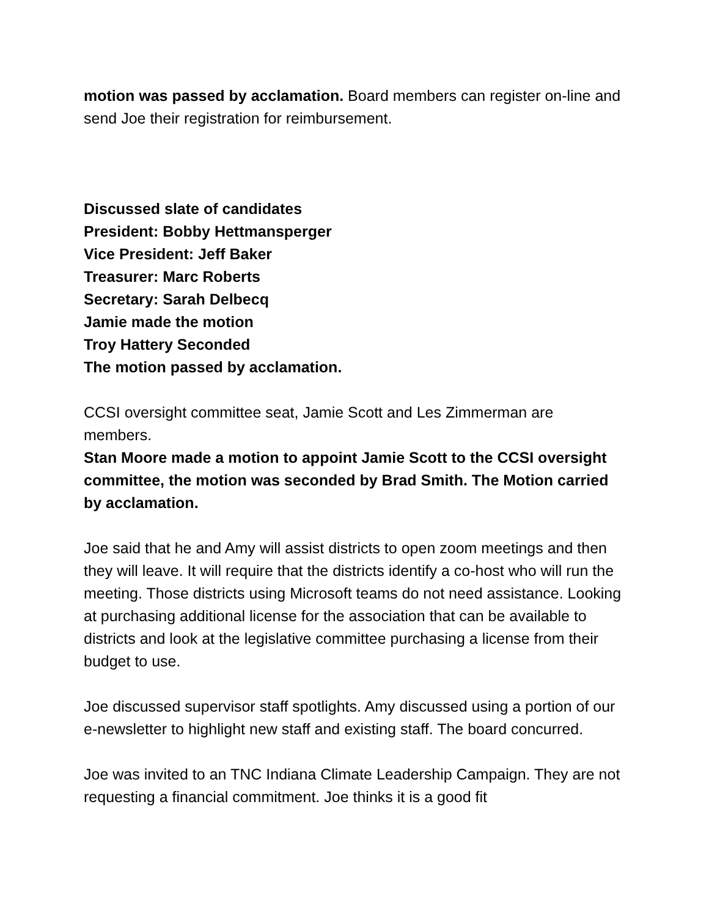motion was passed by acclamation. Board members can register on-line and send Joe their registration for reimbursement.
Discussed slate of candidates
President: Bobby Hettmansperger
Vice President: Jeff Baker
Treasurer: Marc Roberts
Secretary: Sarah Delbecq
Jamie made the motion
Troy Hattery Seconded
The motion passed by acclamation.
CCSI oversight committee seat, Jamie Scott and Les Zimmerman are members.
Stan Moore made a motion to appoint Jamie Scott to the CCSI oversight committee, the motion was seconded by Brad Smith. The Motion carried by acclamation.
Joe said that he and Amy will assist districts to open zoom meetings and then they will leave. It will require that the districts identify a co-host who will run the meeting. Those districts using Microsoft teams do not need assistance. Looking at purchasing additional license for the association that can be available to districts and look at the legislative committee purchasing a license from their budget to use.
Joe discussed supervisor staff spotlights. Amy discussed using a portion of our e-newsletter to highlight new staff and existing staff. The board concurred.
Joe was invited to an TNC Indiana Climate Leadership Campaign. They are not requesting a financial commitment. Joe thinks it is a good fit